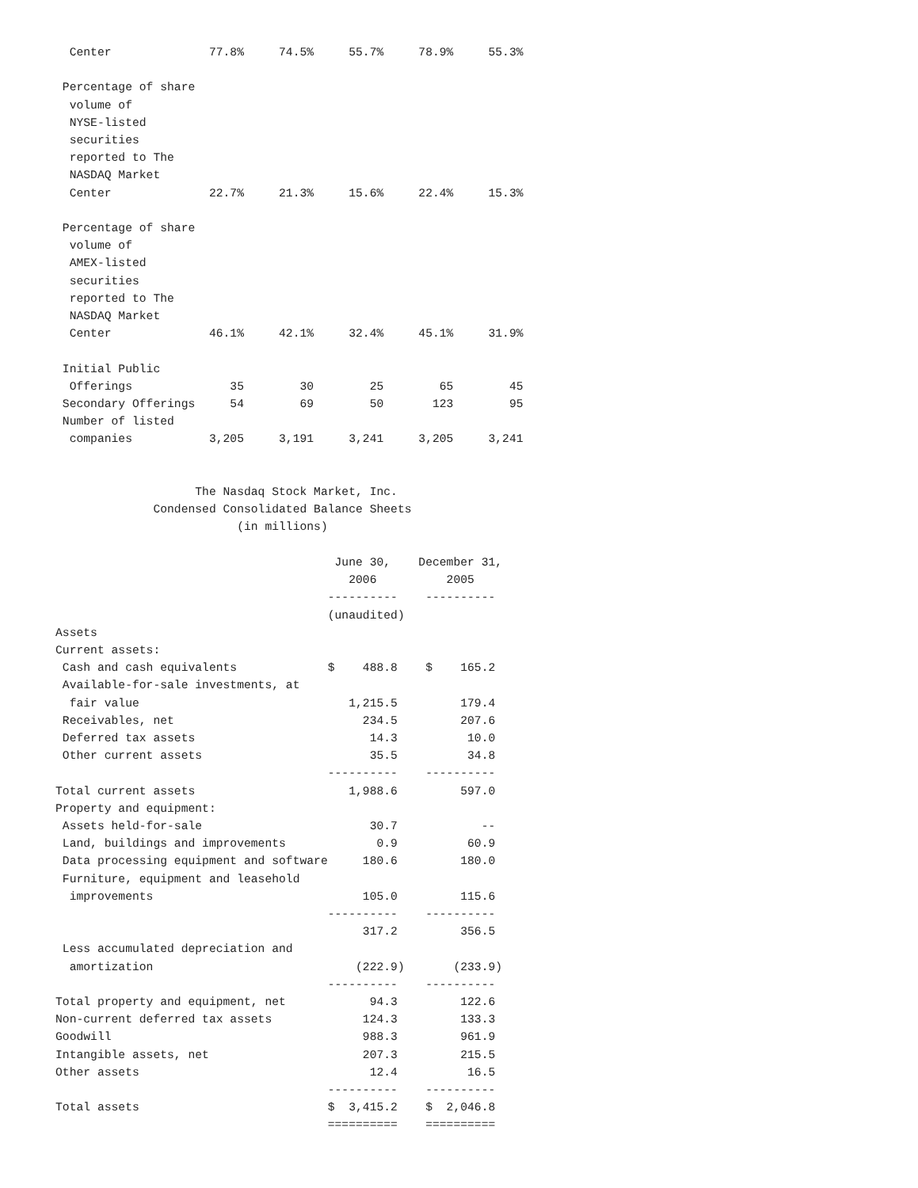Center              77.8%     74.5%     55.7%     78.9%     55.3%

 Percentage of share
  volume of
  NYSE-listed
  securities
  reported to The
  NASDAQ Market
  Center              22.7%     21.3%     15.6%     22.4%     15.3%

 Percentage of share
  volume of
  AMEX-listed
  securities
  reported to The
  NASDAQ Market
  Center              46.1%     42.1%     32.4%     45.1%     31.9%

 Initial Public
  Offerings              35        30        25        65        45
 Secondary Offerings     54        69        50       123        95
 Number of listed
  companies           3,205     3,191     3,241     3,205     3,241


                    The Nasdaq Stock Market, Inc.
              Condensed Consolidated Balance Sheets
                          (in millions)

                                        June 30,    December 31,
                                          2006          2005
                                       ----------    ----------
                                       (unaudited)
Assets
Current assets:
 Cash and cash equivalents             $    488.8    $    165.2
 Available-for-sale investments, at
  fair value                              1,215.5         179.4
 Receivables, net                           234.5         207.6
 Deferred tax assets                         14.3          10.0
 Other current assets                        35.5          34.8
                                       ----------    ----------
Total current assets                      1,988.6         597.0
Property and equipment:
 Assets held-for-sale                        30.7            --
 Land, buildings and improvements             0.9          60.9
 Data processing equipment and software     180.6         180.0
 Furniture, equipment and leasehold
  improvements                              105.0         115.6
                                       ----------    ----------
                                            317.2         356.5
 Less accumulated depreciation and
  amortization                             (222.9)       (233.9)
                                       ----------    ----------
Total property and equipment, net            94.3         122.6
Non-current deferred tax assets             124.3         133.3
Goodwill                                    988.3         961.9
Intangible assets, net                      207.3         215.5
Other assets                                 12.4          16.5
                                       ----------    ----------
Total assets                           $  3,415.2    $  2,046.8
                                       ==========    ==========